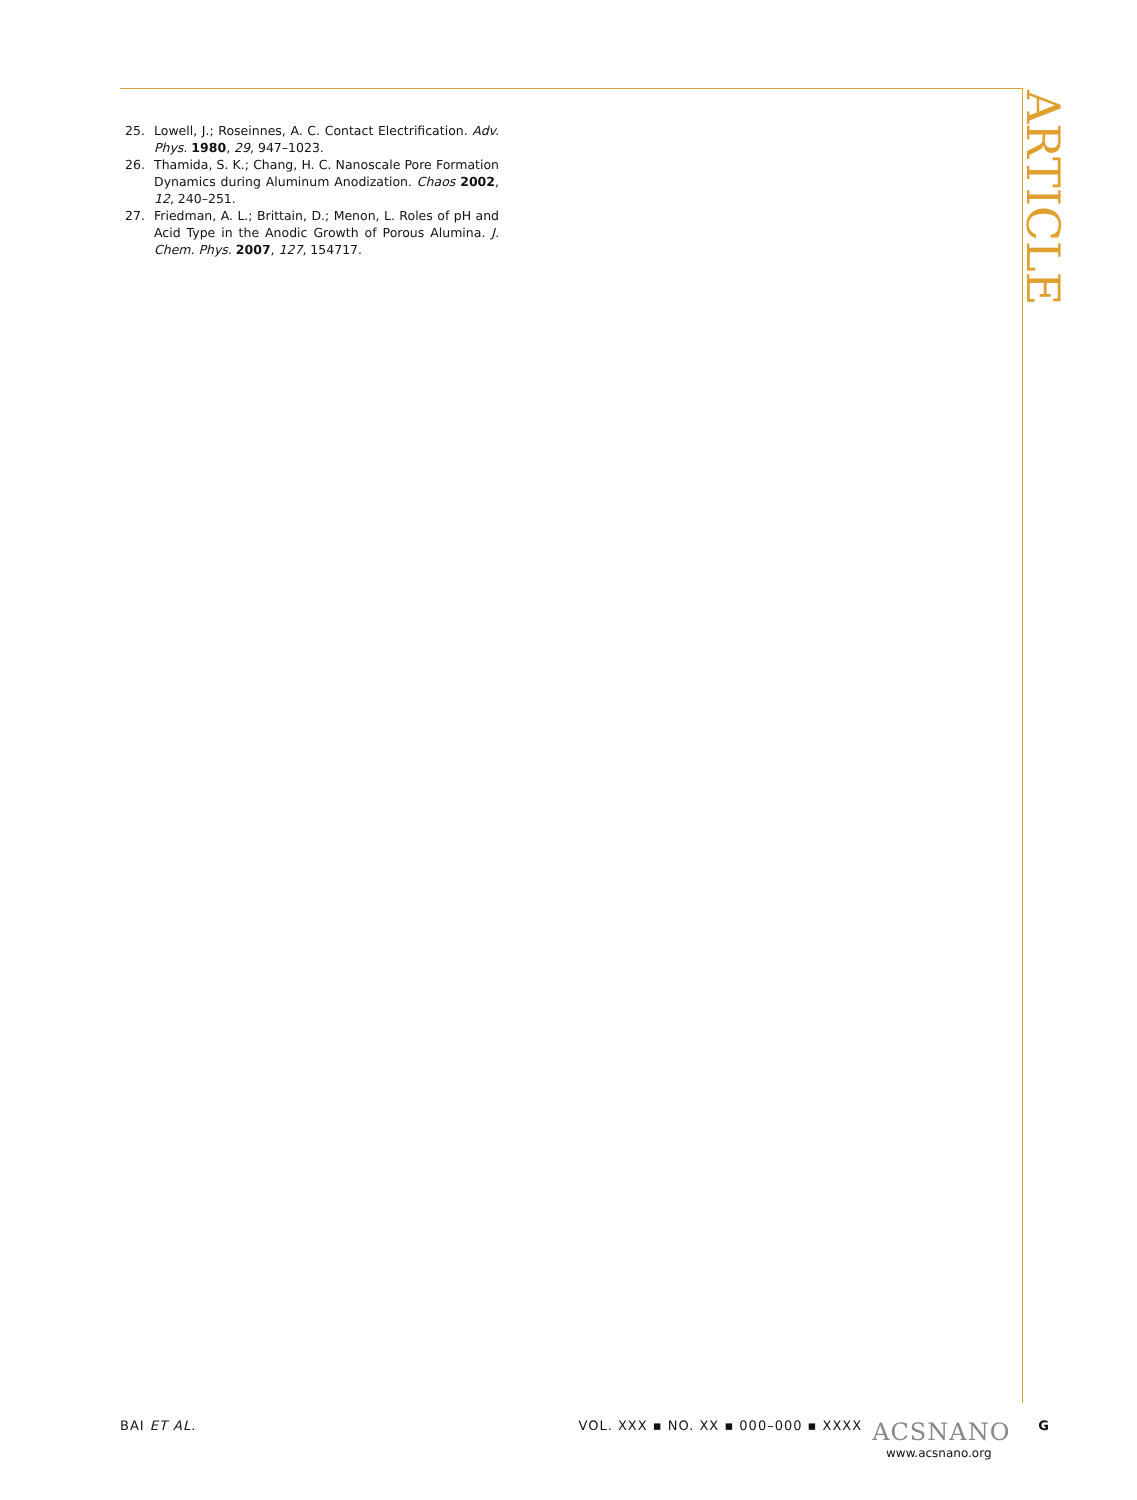ARTICLE
25. Lowell, J.; Roseinnes, A. C. Contact Electrification. Adv. Phys. 1980, 29, 947–1023.
26. Thamida, S. K.; Chang, H. C. Nanoscale Pore Formation Dynamics during Aluminum Anodization. Chaos 2002, 12, 240–251.
27. Friedman, A. L.; Brittain, D.; Menon, L. Roles of pH and Acid Type in the Anodic Growth of Porous Alumina. J. Chem. Phys. 2007, 127, 154717.
BAI ET AL. VOL. XXX ▪ NO. XX ▪ 000–000 ▪ XXXX ACSNANO G
www.acsnano.org